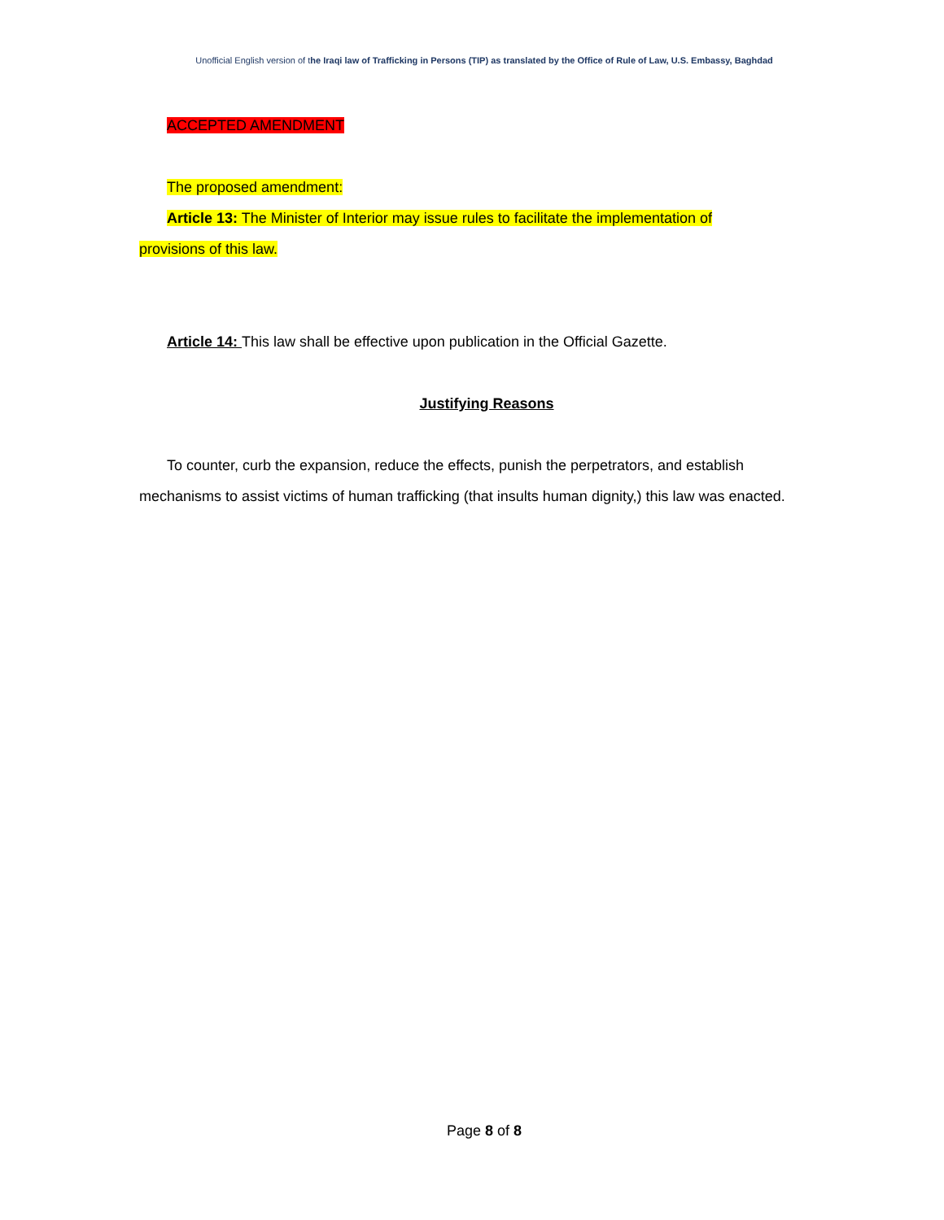Unofficial English version of the Iraqi law of Trafficking in Persons (TIP) as translated by the Office of Rule of Law, U.S. Embassy, Baghdad
ACCEPTED AMENDMENT
The proposed amendment:
Article 13: The Minister of Interior may issue rules to facilitate the implementation of
provisions of this law.
Article 14: This law shall be effective upon publication in the Official Gazette.
Justifying Reasons
To counter, curb the expansion, reduce the effects, punish the perpetrators, and establish
mechanisms to assist victims of human trafficking (that insults human dignity,) this law was enacted.
Page 8 of 8